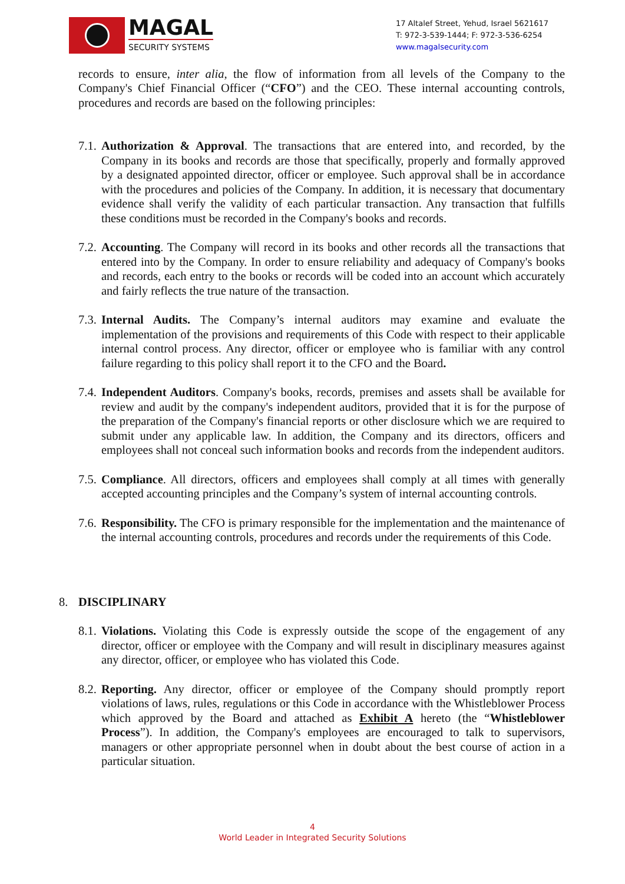MAGAL
SECURITY SYSTEMS
17 Altalef Street, Yehud, Israel 5621617
T: 972-3-539-1444; F: 972-3-536-6254
www.magalsecurity.com
records to ensure, inter alia, the flow of information from all levels of the Company to the Company's Chief Financial Officer (“CFO”) and the CEO. These internal accounting controls, procedures and records are based on the following principles:
7.1.
Authorization & Approval. The transactions that are entered into, and recorded, by the Company in its books and records are those that specifically, properly and formally approved by a designated appointed director, officer or employee. Such approval shall be in accordance with the procedures and policies of the Company. In addition, it is necessary that documentary evidence shall verify the validity of each particular transaction. Any transaction that fulfills these conditions must be recorded in the Company's books and records.
7.2.
Accounting. The Company will record in its books and other records all the transactions that entered into by the Company. In order to ensure reliability and adequacy of Company's books and records, each entry to the books or records will be coded into an account which accurately and fairly reflects the true nature of the transaction.
7.3.
Internal Audits. The Company’s internal auditors may examine and evaluate the implementation of the provisions and requirements of this Code with respect to their applicable internal control process. Any director, officer or employee who is familiar with any control failure regarding to this policy shall report it to the CFO and the Board.
7.4.
Independent Auditors. Company's books, records, premises and assets shall be available for review and audit by the company's independent auditors, provided that it is for the purpose of the preparation of the Company's financial reports or other disclosure which we are required to submit under any applicable law. In addition, the Company and its directors, officers and employees shall not conceal such information books and records from the independent auditors.
7.5.
Compliance. All directors, officers and employees shall comply at all times with generally accepted accounting principles and the Company’s system of internal accounting controls.
7.6.
Responsibility. The CFO is primary responsible for the implementation and the maintenance of the internal accounting controls, procedures and records under the requirements of this Code.
8. DISCIPLINARY
8.1.
Violations. Violating this Code is expressly outside the scope of the engagement of any director, officer or employee with the Company and will result in disciplinary measures against any director, officer, or employee who has violated this Code.
8.2.
Reporting. Any director, officer or employee of the Company should promptly report violations of laws, rules, regulations or this Code in accordance with the Whistleblower Process which approved by the Board and attached as Exhibit A hereto (the “Whistleblower Process”). In addition, the Company's employees are encouraged to talk to supervisors, managers or other appropriate personnel when in doubt about the best course of action in a particular situation.
4
World Leader in Integrated Security Solutions